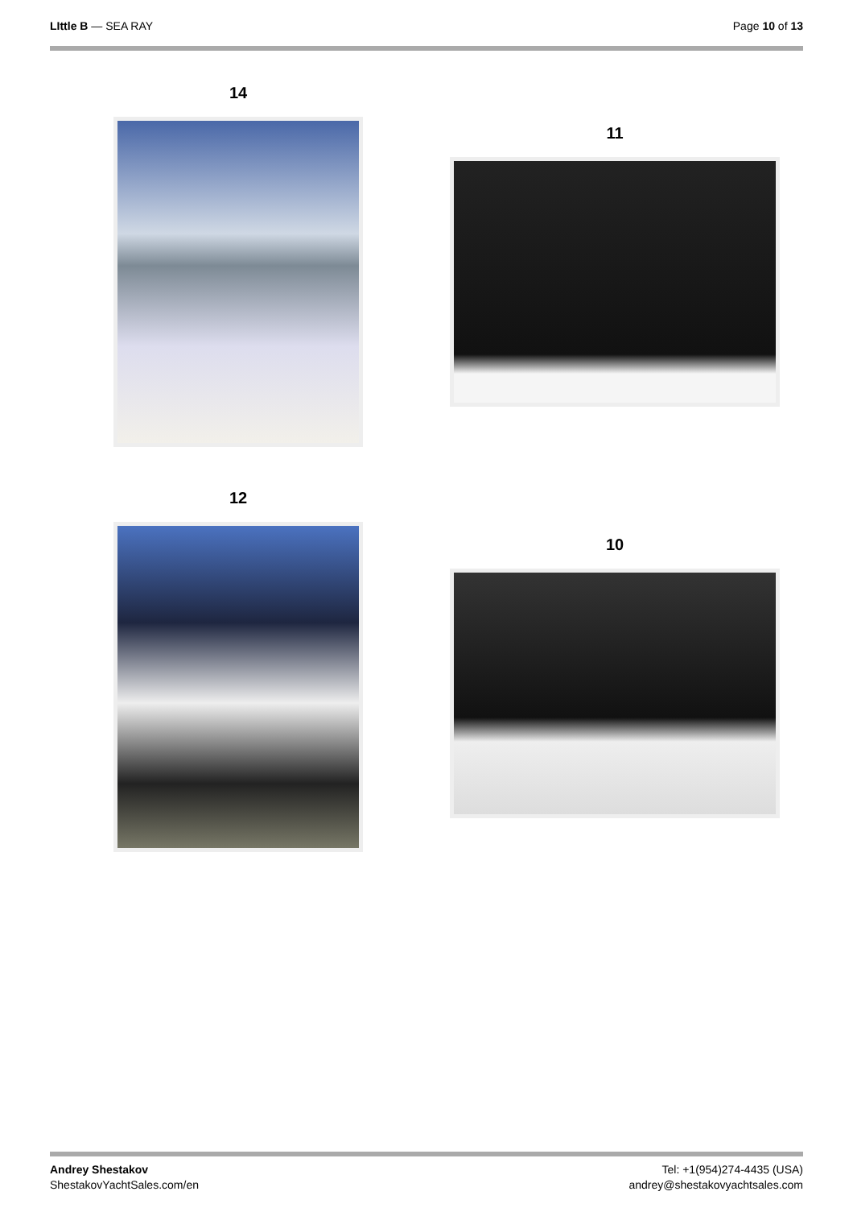LIttle B — SEA RAY Page 10 of 13
14
12
11
10
Andrey Shestakov
ShestakovYachtSales.com/en
Tel: +1(954)274-4435 (USA)
andrey@shestakovyachtsales.com